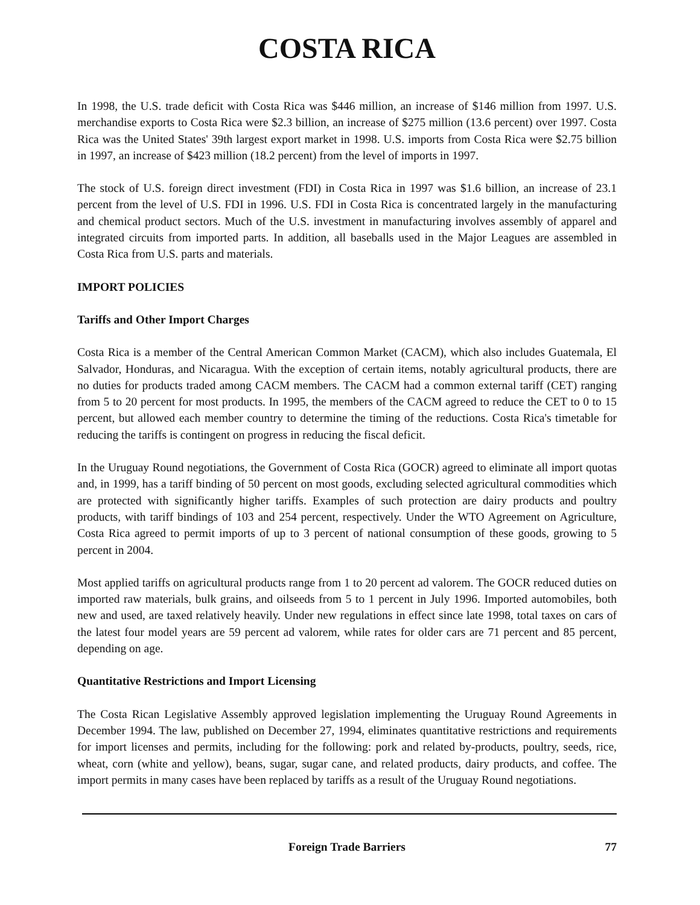COSTA RICA
In 1998, the U.S. trade deficit with Costa Rica was $446 million, an increase of $146 million from 1997. U.S. merchandise exports to Costa Rica were $2.3 billion, an increase of $275 million (13.6 percent) over 1997. Costa Rica was the United States' 39th largest export market in 1998. U.S. imports from Costa Rica were $2.75 billion in 1997, an increase of $423 million (18.2 percent) from the level of imports in 1997.
The stock of U.S. foreign direct investment (FDI) in Costa Rica in 1997 was $1.6 billion, an increase of 23.1 percent from the level of U.S. FDI in 1996. U.S. FDI in Costa Rica is concentrated largely in the manufacturing and chemical product sectors. Much of the U.S. investment in manufacturing involves assembly of apparel and integrated circuits from imported parts. In addition, all baseballs used in the Major Leagues are assembled in Costa Rica from U.S. parts and materials.
IMPORT POLICIES
Tariffs and Other Import Charges
Costa Rica is a member of the Central American Common Market (CACM), which also includes Guatemala, El Salvador, Honduras, and Nicaragua. With the exception of certain items, notably agricultural products, there are no duties for products traded among CACM members. The CACM had a common external tariff (CET) ranging from 5 to 20 percent for most products. In 1995, the members of the CACM agreed to reduce the CET to 0 to 15 percent, but allowed each member country to determine the timing of the reductions. Costa Rica's timetable for reducing the tariffs is contingent on progress in reducing the fiscal deficit.
In the Uruguay Round negotiations, the Government of Costa Rica (GOCR) agreed to eliminate all import quotas and, in 1999, has a tariff binding of 50 percent on most goods, excluding selected agricultural commodities which are protected with significantly higher tariffs. Examples of such protection are dairy products and poultry products, with tariff bindings of 103 and 254 percent, respectively. Under the WTO Agreement on Agriculture, Costa Rica agreed to permit imports of up to 3 percent of national consumption of these goods, growing to 5 percent in 2004.
Most applied tariffs on agricultural products range from 1 to 20 percent ad valorem. The GOCR reduced duties on imported raw materials, bulk grains, and oilseeds from 5 to 1 percent in July 1996. Imported automobiles, both new and used, are taxed relatively heavily. Under new regulations in effect since late 1998, total taxes on cars of the latest four model years are 59 percent ad valorem, while rates for older cars are 71 percent and 85 percent, depending on age.
Quantitative Restrictions and Import Licensing
The Costa Rican Legislative Assembly approved legislation implementing the Uruguay Round Agreements in December 1994. The law, published on December 27, 1994, eliminates quantitative restrictions and requirements for import licenses and permits, including for the following: pork and related by-products, poultry, seeds, rice, wheat, corn (white and yellow), beans, sugar, sugar cane, and related products, dairy products, and coffee. The import permits in many cases have been replaced by tariffs as a result of the Uruguay Round negotiations.
Foreign Trade Barriers 77